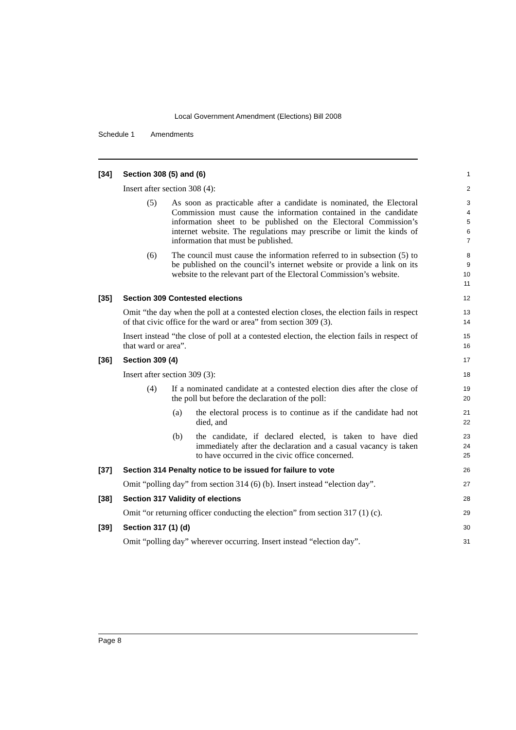Local Government Amendment (Elections) Bill 2008
Schedule 1 Amendments
[34] Section 308 (5) and (6)
1
Insert after section 308 (4):
2
(5) As soon as practicable after a candidate is nominated, the Electoral Commission must cause the information contained in the candidate information sheet to be published on the Electoral Commission’s internet website. The regulations may prescribe or limit the kinds of information that must be published.
3
4
5
6
7
(6) The council must cause the information referred to in subsection (5) to be published on the council’s internet website or provide a link on its website to the relevant part of the Electoral Commission’s website.
8
9
10
11
[35] Section 309 Contested elections
12
Omit “the day when the poll at a contested election closes, the election fails in respect of that civic office for the ward or area” from section 309 (3).
13
14
Insert instead “the close of poll at a contested election, the election fails in respect of that ward or area”.
15
16
[36] Section 309 (4)
17
Insert after section 309 (3):
18
(4) If a nominated candidate at a contested election dies after the close of the poll but before the declaration of the poll:
19
20
(a) the electoral process is to continue as if the candidate had not died, and
21
22
(b) the candidate, if declared elected, is taken to have died immediately after the declaration and a casual vacancy is taken to have occurred in the civic office concerned.
23
24
25
[37] Section 314 Penalty notice to be issued for failure to vote
26
Omit “polling day” from section 314 (6) (b). Insert instead “election day”.
27
[38] Section 317 Validity of elections
28
Omit “or returning officer conducting the election” from section 317 (1) (c).
29
[39] Section 317 (1) (d)
30
Omit “polling day” wherever occurring. Insert instead “election day”.
31
Page 8